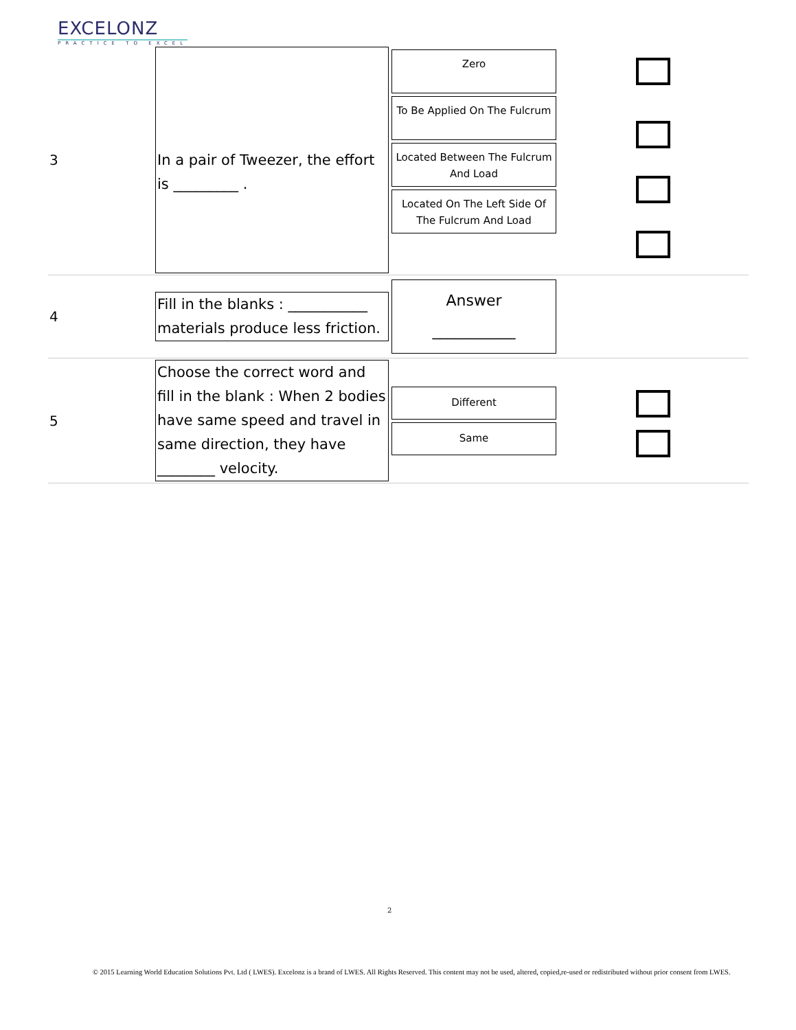EXCELONZ
PRACTICE TO EXCEL
| 3 | In a pair of Tweezer, the effort is _________ . | Zero To Be Applied On The Fulcrum Located Between The Fulcrum And Load Located On The Left Side Of The Fulcrum And Load | |
| 4 | Fill in the blanks : ___________ materials produce less friction. | Answer ___________ | |
| 5 | Choose the correct word and fill in the blank : When 2 bodies have same speed and travel in same direction, they have ________ velocity. | Different Same | |
2
© 2015 Learning World Education Solutions Pvt. Ltd ( LWES). Excelonz is a brand of LWES. All Rights Reserved. This content may not be used, altered, copied,re-used or redistributed without prior consent from LWES.